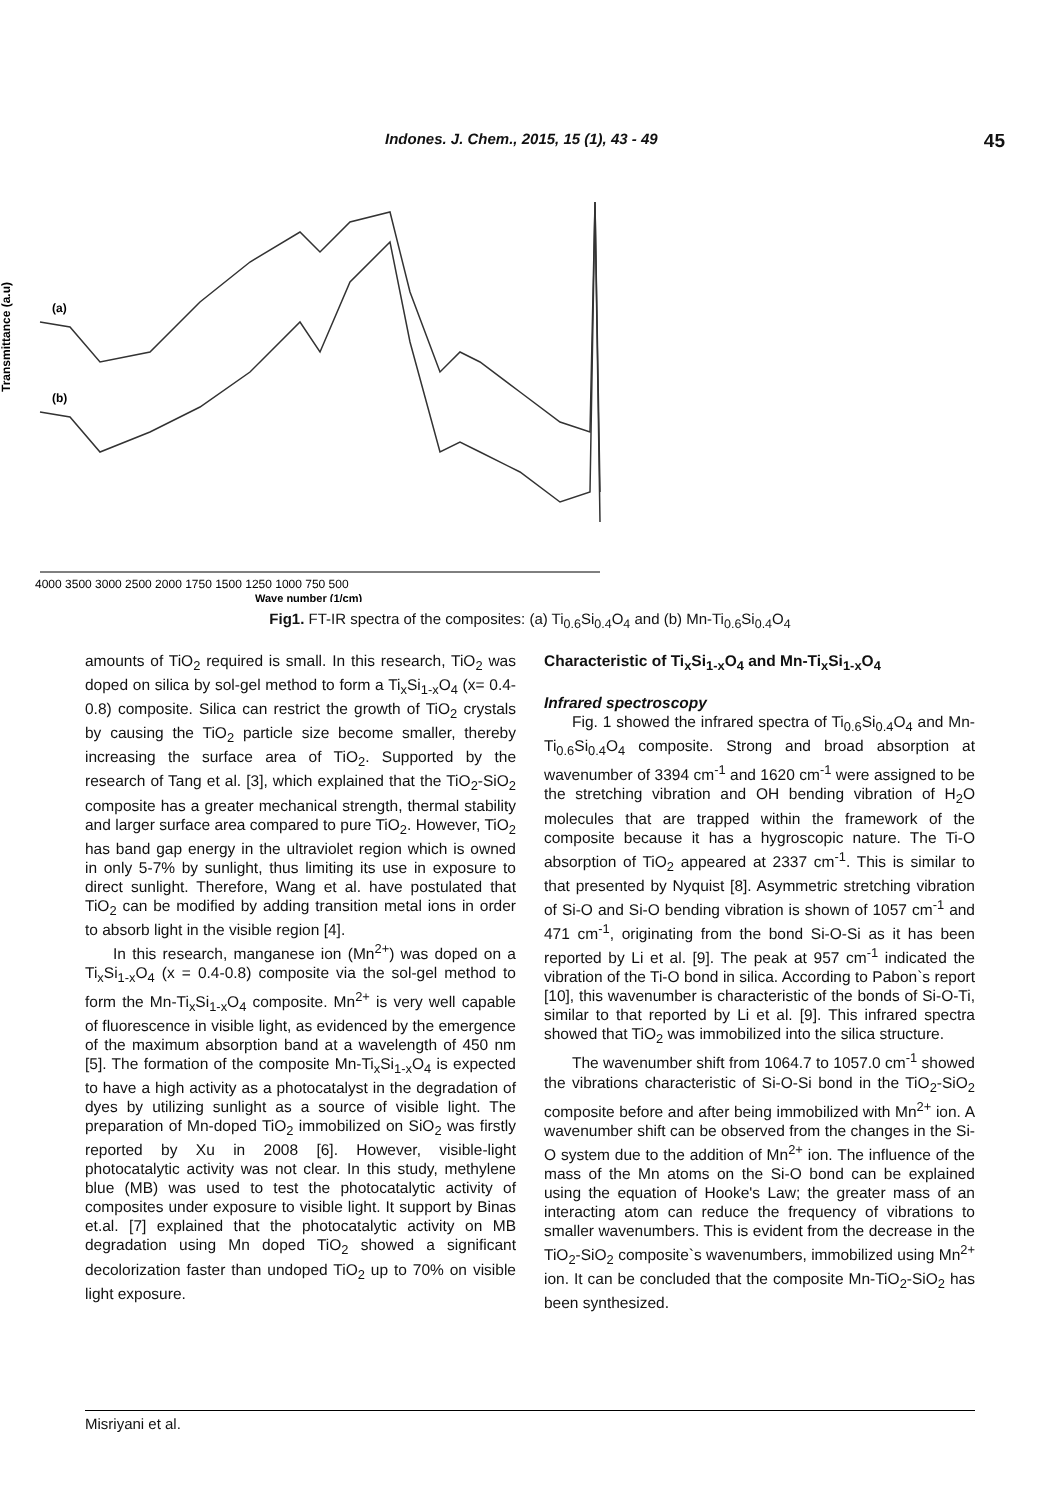Indones. J. Chem., 2015, 15 (1), 43 - 49 45
Transmittance (a.u)
(a)
(b)
4000 3500 3000 2500 2000 1750 1500 1250 1000 750 500
Wave number (1/cm)
Fig1. FT-IR spectra of the composites: (a) Ti<sub>0.6</sub>Si<sub>0.4</sub>O<sub>4</sub> and (b) Mn-Ti<sub>0.6</sub>Si<sub>0.4</sub>O<sub>4</sub>
amounts of TiO<sub>2</sub> required is small. In this research, TiO<sub>2</sub> was doped on silica by sol-gel method to form a Ti<sub>x</sub>Si<sub>1-x</sub>O<sub>4</sub> (x= 0.4-0.8) composite. Silica can restrict the growth of TiO<sub>2</sub> crystals by causing the TiO<sub>2</sub> particle size become smaller, thereby increasing the surface area of TiO<sub>2</sub>. Supported by the research of Tang et al. [3], which explained that the TiO<sub>2</sub>-SiO<sub>2</sub> composite has a greater mechanical strength, thermal stability and larger surface area compared to pure TiO<sub>2</sub>. However, TiO<sub>2</sub> has band gap energy in the ultraviolet region which is owned in only 5-7% by sunlight, thus limiting its use in exposure to direct sunlight. Therefore, Wang et al. have postulated that TiO<sub>2</sub> can be modified by adding transition metal ions in order to absorb light in the visible region [4].
In this research, manganese ion (Mn<sup>2+</sup>) was doped on a Ti<sub>x</sub>Si<sub>1-x</sub>O<sub>4</sub> (x = 0.4-0.8) composite via the sol-gel method to form the Mn-Ti<sub>x</sub>Si<sub>1-x</sub>O<sub>4</sub> composite. Mn<sup>2+</sup> is very well capable of fluorescence in visible light, as evidenced by the emergence of the maximum absorption band at a wavelength of 450 nm [5]. The formation of the composite Mn-Ti<sub>x</sub>Si<sub>1-x</sub>O<sub>4</sub> is expected to have a high activity as a photocatalyst in the degradation of dyes by utilizing sunlight as a source of visible light. The preparation of Mn-doped TiO<sub>2</sub> immobilized on SiO<sub>2</sub> was firstly reported by Xu in 2008 [6]. However, visible-light photocatalytic activity was not clear. In this study, methylene blue (MB) was used to test the photocatalytic activity of composites under exposure to visible light. It support by Binas et.al. [7] explained that the photocatalytic activity on MB degradation using Mn doped TiO<sub>2</sub> showed a significant decolorization faster than undoped TiO<sub>2</sub> up to 70% on visible light exposure.
Characteristic of Ti<sub>x</sub>Si<sub>1-x</sub>O<sub>4</sub> and Mn-Ti<sub>x</sub>Si<sub>1-x</sub>O<sub>4</sub>
Infrared spectroscopy
Fig. 1 showed the infrared spectra of Ti<sub>0.6</sub>Si<sub>0.4</sub>O<sub>4</sub> and Mn-Ti<sub>0.6</sub>Si<sub>0.4</sub>O<sub>4</sub> composite. Strong and broad absorption at wavenumber of 3394 cm<sup>-1</sup> and 1620 cm<sup>-1</sup> were assigned to be the stretching vibration and OH bending vibration of H<sub>2</sub>O molecules that are trapped within the framework of the composite because it has a hygroscopic nature. The Ti-O absorption of TiO<sub>2</sub> appeared at 2337 cm<sup>-1</sup>. This is similar to that presented by Nyquist [8]. Asymmetric stretching vibration of Si-O and Si-O bending vibration is shown of 1057 cm<sup>-1</sup> and 471 cm<sup>-1</sup>, originating from the bond Si-O-Si as it has been reported by Li et al. [9]. The peak at 957 cm<sup>-1</sup> indicated the vibration of the Ti-O bond in silica. According to Pabon`s report [10], this wavenumber is characteristic of the bonds of Si-O-Ti, similar to that reported by Li et al. [9]. This infrared spectra showed that TiO<sub>2</sub> was immobilized into the silica structure.
The wavenumber shift from 1064.7 to 1057.0 cm<sup>-1</sup> showed the vibrations characteristic of Si-O-Si bond in the TiO<sub>2</sub>-SiO<sub>2</sub> composite before and after being immobilized with Mn<sup>2+</sup> ion. A wavenumber shift can be observed from the changes in the Si-O system due to the addition of Mn<sup>2+</sup> ion. The influence of the mass of the Mn atoms on the Si-O bond can be explained using the equation of Hooke's Law; the greater mass of an interacting atom can reduce the frequency of vibrations to smaller wavenumbers. This is evident from the decrease in the TiO<sub>2</sub>-SiO<sub>2</sub> composite`s wavenumbers, immobilized using Mn<sup>2+</sup> ion. It can be concluded that the composite Mn-TiO<sub>2</sub>-SiO<sub>2</sub> has been synthesized.
Misriyani et al.